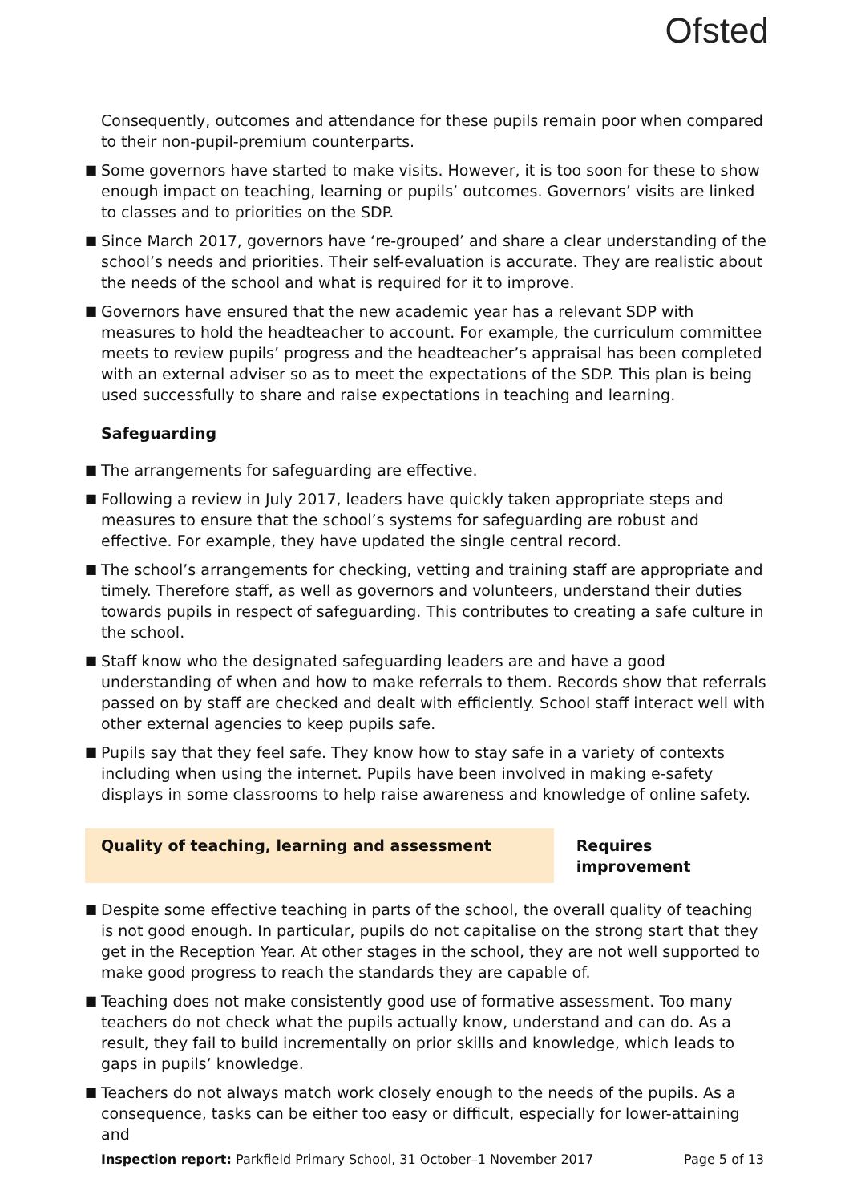Ofsted
Consequently, outcomes and attendance for these pupils remain poor when compared to their non-pupil-premium counterparts.
■ Some governors have started to make visits. However, it is too soon for these to show enough impact on teaching, learning or pupils’ outcomes. Governors’ visits are linked to classes and to priorities on the SDP.
■ Since March 2017, governors have ‘re-grouped’ and share a clear understanding of the school’s needs and priorities. Their self-evaluation is accurate. They are realistic about the needs of the school and what is required for it to improve.
■ Governors have ensured that the new academic year has a relevant SDP with measures to hold the headteacher to account. For example, the curriculum committee meets to review pupils’ progress and the headteacher’s appraisal has been completed with an external adviser so as to meet the expectations of the SDP. This plan is being used successfully to share and raise expectations in teaching and learning.
Safeguarding
■ The arrangements for safeguarding are effective.
■ Following a review in July 2017, leaders have quickly taken appropriate steps and measures to ensure that the school’s systems for safeguarding are robust and effective. For example, they have updated the single central record.
■ The school’s arrangements for checking, vetting and training staff are appropriate and timely. Therefore staff, as well as governors and volunteers, understand their duties towards pupils in respect of safeguarding. This contributes to creating a safe culture in the school.
■ Staff know who the designated safeguarding leaders are and have a good understanding of when and how to make referrals to them. Records show that referrals passed on by staff are checked and dealt with efficiently. School staff interact well with other external agencies to keep pupils safe.
■ Pupils say that they feel safe. They know how to stay safe in a variety of contexts including when using the internet. Pupils have been involved in making e-safety displays in some classrooms to help raise awareness and knowledge of online safety.
Quality of teaching, learning and assessment Requires improvement
■ Despite some effective teaching in parts of the school, the overall quality of teaching is not good enough. In particular, pupils do not capitalise on the strong start that they get in the Reception Year. At other stages in the school, they are not well supported to make good progress to reach the standards they are capable of.
■ Teaching does not make consistently good use of formative assessment. Too many teachers do not check what the pupils actually know, understand and can do. As a result, they fail to build incrementally on prior skills and knowledge, which leads to gaps in pupils’ knowledge.
■ Teachers do not always match work closely enough to the needs of the pupils. As a consequence, tasks can be either too easy or difficult, especially for lower-attaining and
Inspection report: Parkfield Primary School, 31 October–1 November 2017
Page 5 of 13